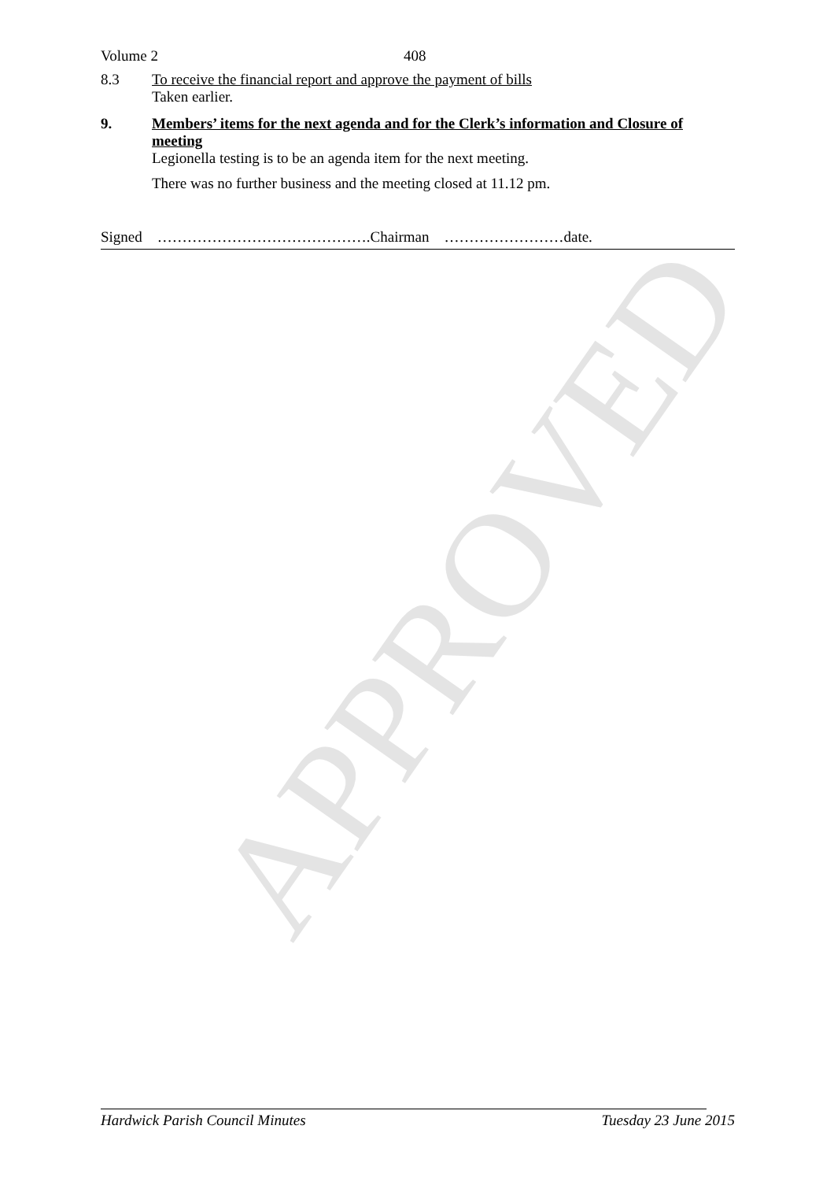APPROVED
Volume 2 408
8.3 To receive the financial report and approve the payment of bills
Taken earlier.
9. Members’ items for the next agenda and for the Clerk’s information and Closure of meeting
Legionella testing is to be an agenda item for the next meeting.
There was no further business and the meeting closed at 11.12 pm.
Signed …………………………………….Chairman ……………………date.
Hardwick Parish Council Minutes Tuesday 23 June 2015